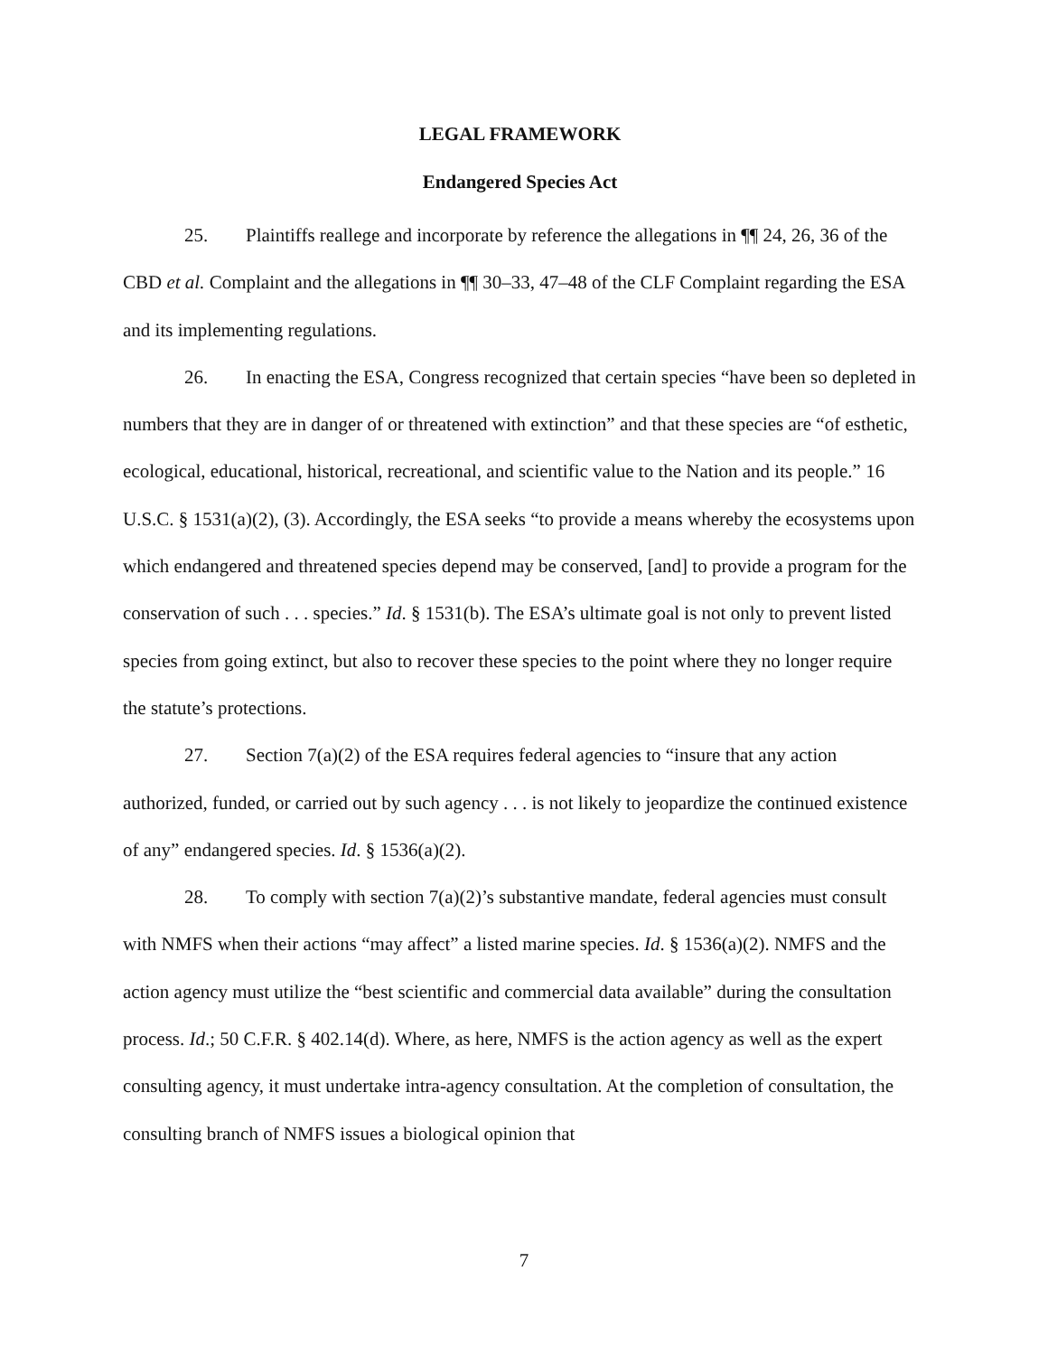LEGAL FRAMEWORK
Endangered Species Act
25. Plaintiffs reallege and incorporate by reference the allegations in ¶¶ 24, 26, 36 of the CBD et al. Complaint and the allegations in ¶¶ 30–33, 47–48 of the CLF Complaint regarding the ESA and its implementing regulations.
26. In enacting the ESA, Congress recognized that certain species “have been so depleted in numbers that they are in danger of or threatened with extinction” and that these species are “of esthetic, ecological, educational, historical, recreational, and scientific value to the Nation and its people.” 16 U.S.C. § 1531(a)(2), (3). Accordingly, the ESA seeks “to provide a means whereby the ecosystems upon which endangered and threatened species depend may be conserved, [and] to provide a program for the conservation of such . . . species.” Id. § 1531(b). The ESA’s ultimate goal is not only to prevent listed species from going extinct, but also to recover these species to the point where they no longer require the statute’s protections.
27. Section 7(a)(2) of the ESA requires federal agencies to “insure that any action authorized, funded, or carried out by such agency . . . is not likely to jeopardize the continued existence of any” endangered species. Id. § 1536(a)(2).
28. To comply with section 7(a)(2)’s substantive mandate, federal agencies must consult with NMFS when their actions “may affect” a listed marine species. Id. § 1536(a)(2). NMFS and the action agency must utilize the “best scientific and commercial data available” during the consultation process. Id.; 50 C.F.R. § 402.14(d). Where, as here, NMFS is the action agency as well as the expert consulting agency, it must undertake intra-agency consultation. At the completion of consultation, the consulting branch of NMFS issues a biological opinion that
7